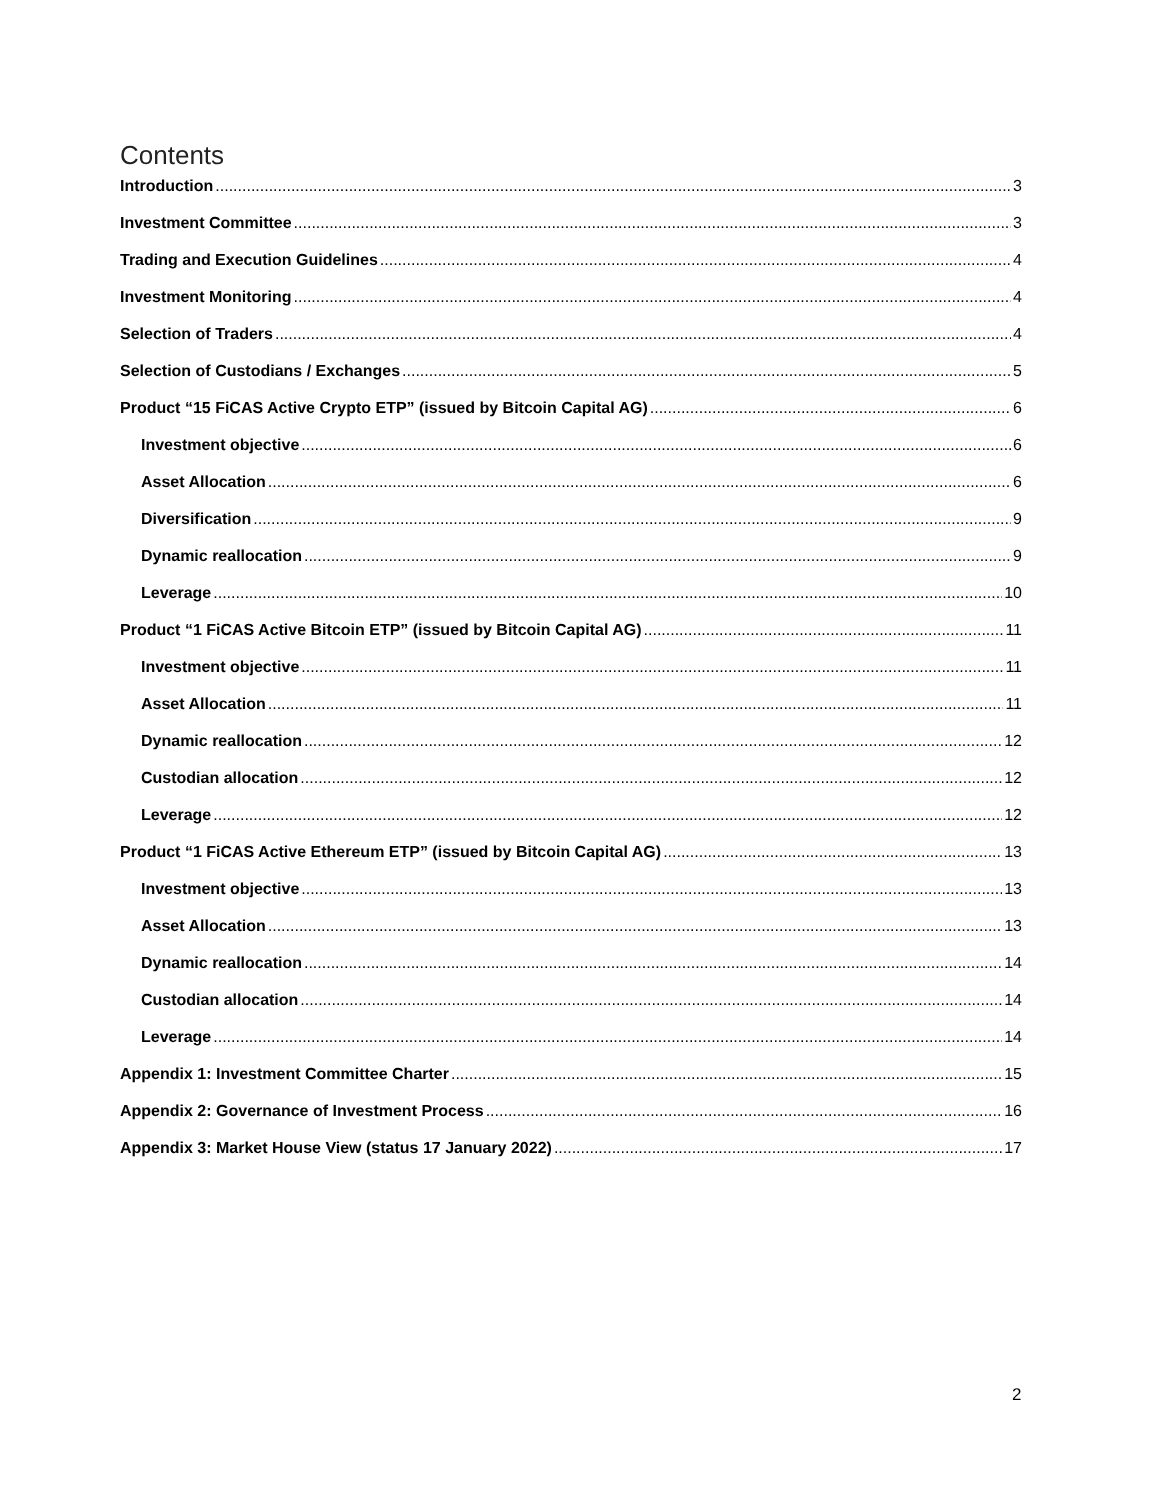Contents
Introduction 3
Investment Committee 3
Trading and Execution Guidelines 4
Investment Monitoring 4
Selection of Traders 4
Selection of Custodians / Exchanges 5
Product “15 FiCAS Active Crypto ETP” (issued by Bitcoin Capital AG) 6
Investment objective 6
Asset Allocation 6
Diversification 9
Dynamic reallocation 9
Leverage 10
Product “1 FiCAS Active Bitcoin ETP” (issued by Bitcoin Capital AG) 11
Investment objective 11
Asset Allocation 11
Dynamic reallocation 12
Custodian allocation 12
Leverage 12
Product “1 FiCAS Active Ethereum ETP” (issued by Bitcoin Capital AG) 13
Investment objective 13
Asset Allocation 13
Dynamic reallocation 14
Custodian allocation 14
Leverage 14
Appendix 1: Investment Committee Charter 15
Appendix 2: Governance of Investment Process 16
Appendix 3: Market House View (status 17 January 2022) 17
2